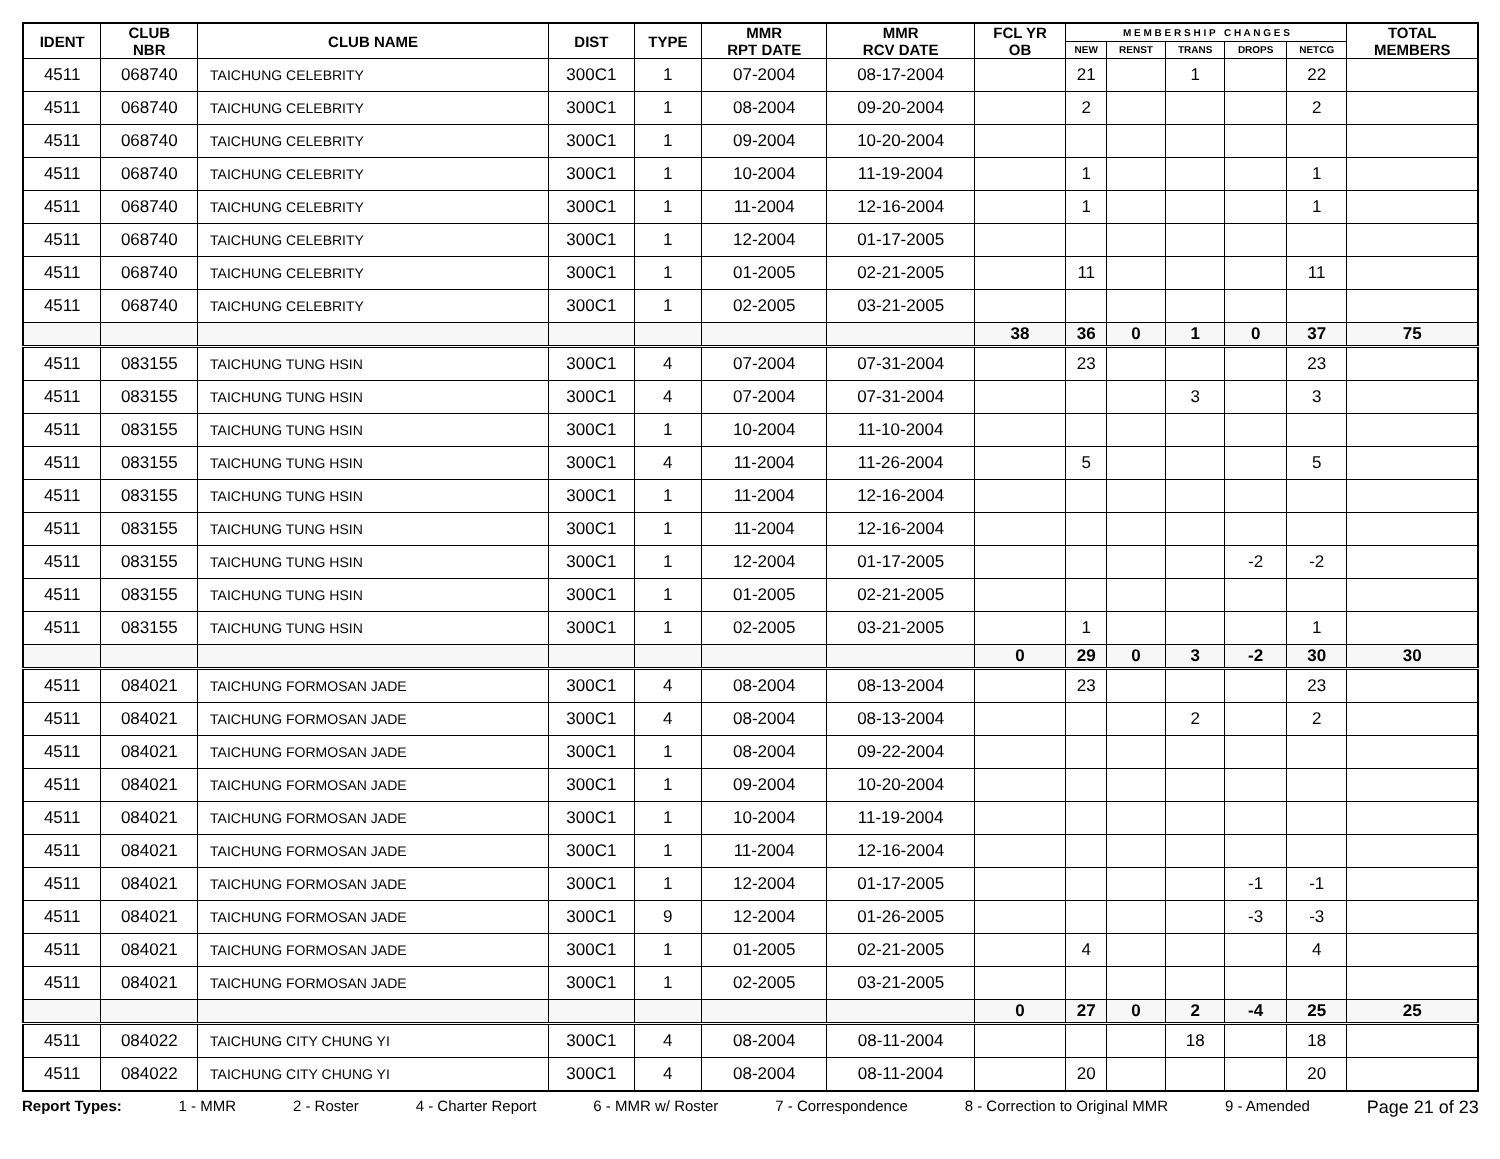| IDENT | CLUB NBR | CLUB NAME | DIST | TYPE | MMR RPT DATE | MMR RCV DATE | FCL YR OB | M E M B E R S H I P C H A N G E S | | | | | TOTAL MEMBERS |
| --- | --- | --- | --- | --- | --- | --- | --- | --- | --- | --- | --- | --- | --- |
| | | | | | | | | NEW | RENST | TRANS | DROPS | NETCG | |
| 4511 | 068740 | TAICHUNG CELEBRITY | 300C1 | 1 | 07-2004 | 08-17-2004 | | 21 | | 1 | | 22 | |
| 4511 | 068740 | TAICHUNG CELEBRITY | 300C1 | 1 | 08-2004 | 09-20-2004 | | 2 | | | | 2 | |
| 4511 | 068740 | TAICHUNG CELEBRITY | 300C1 | 1 | 09-2004 | 10-20-2004 | | | | | | | |
| 4511 | 068740 | TAICHUNG CELEBRITY | 300C1 | 1 | 10-2004 | 11-19-2004 | | 1 | | | | 1 | |
| 4511 | 068740 | TAICHUNG CELEBRITY | 300C1 | 1 | 11-2004 | 12-16-2004 | | 1 | | | | 1 | |
| 4511 | 068740 | TAICHUNG CELEBRITY | 300C1 | 1 | 12-2004 | 01-17-2005 | | | | | | | |
| 4511 | 068740 | TAICHUNG CELEBRITY | 300C1 | 1 | 01-2005 | 02-21-2005 | | 11 | | | | 11 | |
| 4511 | 068740 | TAICHUNG CELEBRITY | 300C1 | 1 | 02-2005 | 03-21-2005 | | | | | | | |
| | | | | | | | 38 | 36 | 0 | 1 | 0 | 37 | 75 |
| 4511 | 083155 | TAICHUNG TUNG HSIN | 300C1 | 4 | 07-2004 | 07-31-2004 | | 23 | | | | 23 | |
| 4511 | 083155 | TAICHUNG TUNG HSIN | 300C1 | 4 | 07-2004 | 07-31-2004 | | | | 3 | | 3 | |
| 4511 | 083155 | TAICHUNG TUNG HSIN | 300C1 | 1 | 10-2004 | 11-10-2004 | | | | | | | |
| 4511 | 083155 | TAICHUNG TUNG HSIN | 300C1 | 4 | 11-2004 | 11-26-2004 | | 5 | | | | 5 | |
| 4511 | 083155 | TAICHUNG TUNG HSIN | 300C1 | 1 | 11-2004 | 12-16-2004 | | | | | | | |
| 4511 | 083155 | TAICHUNG TUNG HSIN | 300C1 | 1 | 11-2004 | 12-16-2004 | | | | | | | |
| 4511 | 083155 | TAICHUNG TUNG HSIN | 300C1 | 1 | 12-2004 | 01-17-2005 | | | | | -2 | -2 | |
| 4511 | 083155 | TAICHUNG TUNG HSIN | 300C1 | 1 | 01-2005 | 02-21-2005 | | | | | | | |
| 4511 | 083155 | TAICHUNG TUNG HSIN | 300C1 | 1 | 02-2005 | 03-21-2005 | | 1 | | | | 1 | |
| | | | | | | | 0 | 29 | 0 | 3 | -2 | 30 | 30 |
| 4511 | 084021 | TAICHUNG FORMOSAN JADE | 300C1 | 4 | 08-2004 | 08-13-2004 | | 23 | | | | 23 | |
| 4511 | 084021 | TAICHUNG FORMOSAN JADE | 300C1 | 4 | 08-2004 | 08-13-2004 | | | | 2 | | 2 | |
| 4511 | 084021 | TAICHUNG FORMOSAN JADE | 300C1 | 1 | 08-2004 | 09-22-2004 | | | | | | | |
| 4511 | 084021 | TAICHUNG FORMOSAN JADE | 300C1 | 1 | 09-2004 | 10-20-2004 | | | | | | | |
| 4511 | 084021 | TAICHUNG FORMOSAN JADE | 300C1 | 1 | 10-2004 | 11-19-2004 | | | | | | | |
| 4511 | 084021 | TAICHUNG FORMOSAN JADE | 300C1 | 1 | 11-2004 | 12-16-2004 | | | | | | | |
| 4511 | 084021 | TAICHUNG FORMOSAN JADE | 300C1 | 1 | 12-2004 | 01-17-2005 | | | | | -1 | -1 | |
| 4511 | 084021 | TAICHUNG FORMOSAN JADE | 300C1 | 9 | 12-2004 | 01-26-2005 | | | | | -3 | -3 | |
| 4511 | 084021 | TAICHUNG FORMOSAN JADE | 300C1 | 1 | 01-2005 | 02-21-2005 | | 4 | | | | 4 | |
| 4511 | 084021 | TAICHUNG FORMOSAN JADE | 300C1 | 1 | 02-2005 | 03-21-2005 | | | | | | | |
| | | | | | | | 0 | 27 | 0 | 2 | -4 | 25 | 25 |
| 4511 | 084022 | TAICHUNG CITY CHUNG YI | 300C1 | 4 | 08-2004 | 08-11-2004 | | | | 18 | | 18 | |
| 4511 | 084022 | TAICHUNG CITY CHUNG YI | 300C1 | 4 | 08-2004 | 08-11-2004 | | 20 | | | | 20 | |
Report Types: 1 - MMR 2 - Roster 4 - Charter Report 6 - MMR w/ Roster 7 - Correspondence 8 - Correction to Original MMR 9 - Amended Page 21 of 23